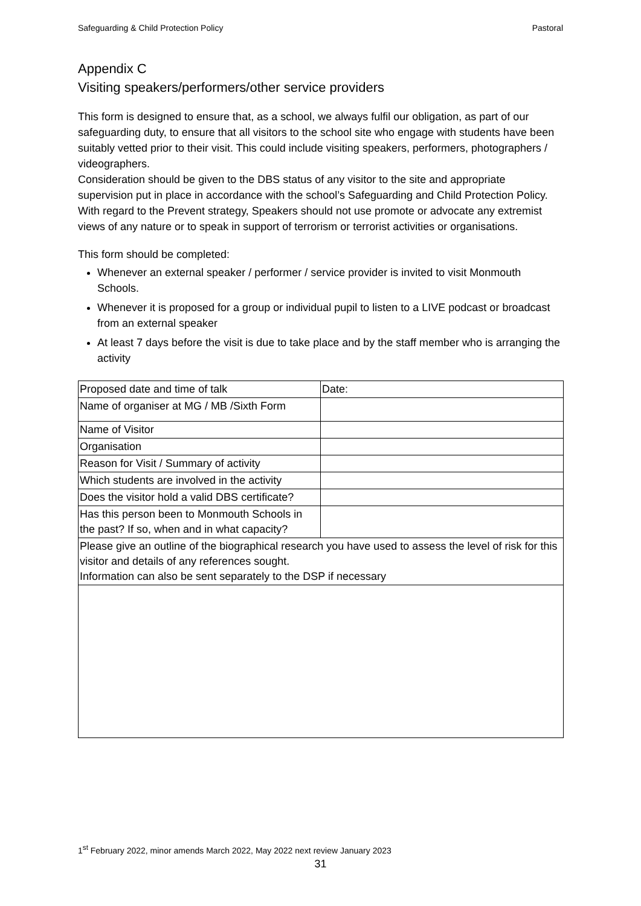Safeguarding & Child Protection Policy Pastoral
Appendix C
Visiting speakers/performers/other service providers
This form is designed to ensure that, as a school, we always fulfil our obligation, as part of our safeguarding duty, to ensure that all visitors to the school site who engage with students have been suitably vetted prior to their visit. This could include visiting speakers, performers, photographers / videographers.
Consideration should be given to the DBS status of any visitor to the site and appropriate supervision put in place in accordance with the school’s Safeguarding and Child Protection Policy.
With regard to the Prevent strategy, Speakers should not use promote or advocate any extremist views of any nature or to speak in support of terrorism or terrorist activities or organisations.
This form should be completed:
Whenever an external speaker / performer / service provider is invited to visit Monmouth Schools.
Whenever it is proposed for a group or individual pupil to listen to a LIVE podcast or broadcast from an external speaker
At least 7 days before the visit is due to take place and by the staff member who is arranging the activity
| Proposed date and time of talk | Date: |
| Name of organiser at MG / MB /Sixth Form | |
| Name of Visitor | |
| Organisation | |
| Reason for Visit / Summary of activity | |
| Which students are involved in the activity | |
| Does the visitor hold a valid DBS certificate? | |
| Has this person been to Monmouth Schools in the past? If so, when and in what capacity? | |
| Please give an outline of the biographical research you have used to assess the level of risk for this visitor and details of any references sought. Information can also be sent separately to the DSP if necessary | |
1<sup>st</sup> February 2022, minor amends March 2022, May 2022 next review January 2023
31